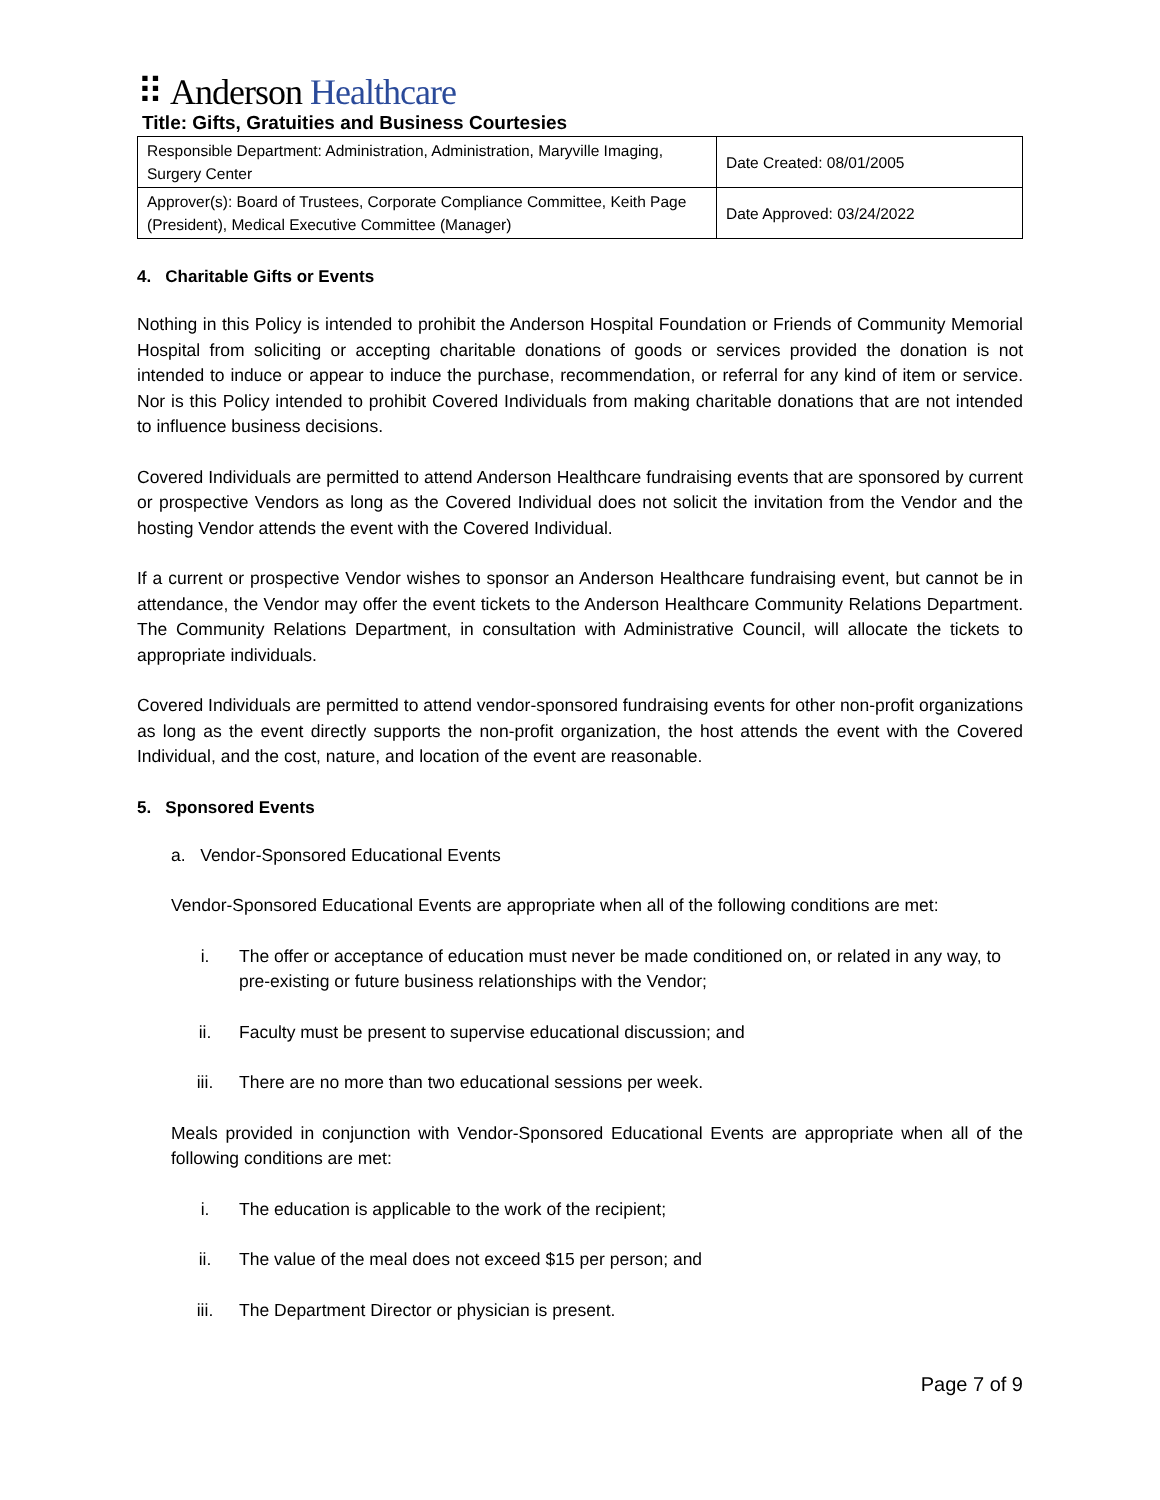⠿ Anderson Healthcare
Title: Gifts, Gratuities and Business Courtesies
| Responsible Department: Administration, Administration, Maryville Imaging, Surgery Center | Date Created: 08/01/2005 |
| Approver(s): Board of Trustees, Corporate Compliance Committee, Keith Page (President), Medical Executive Committee (Manager) | Date Approved: 03/24/2022 |
4. Charitable Gifts or Events
Nothing in this Policy is intended to prohibit the Anderson Hospital Foundation or Friends of Community Memorial Hospital from soliciting or accepting charitable donations of goods or services provided the donation is not intended to induce or appear to induce the purchase, recommendation, or referral for any kind of item or service. Nor is this Policy intended to prohibit Covered Individuals from making charitable donations that are not intended to influence business decisions.
Covered Individuals are permitted to attend Anderson Healthcare fundraising events that are sponsored by current or prospective Vendors as long as the Covered Individual does not solicit the invitation from the Vendor and the hosting Vendor attends the event with the Covered Individual.
If a current or prospective Vendor wishes to sponsor an Anderson Healthcare fundraising event, but cannot be in attendance, the Vendor may offer the event tickets to the Anderson Healthcare Community Relations Department. The Community Relations Department, in consultation with Administrative Council, will allocate the tickets to appropriate individuals.
Covered Individuals are permitted to attend vendor-sponsored fundraising events for other non-profit organizations as long as the event directly supports the non-profit organization, the host attends the event with the Covered Individual, and the cost, nature, and location of the event are reasonable.
5. Sponsored Events
a. Vendor-Sponsored Educational Events
Vendor-Sponsored Educational Events are appropriate when all of the following conditions are met:
i. The offer or acceptance of education must never be made conditioned on, or related in any way, to pre-existing or future business relationships with the Vendor;
ii. Faculty must be present to supervise educational discussion; and
iii. There are no more than two educational sessions per week.
Meals provided in conjunction with Vendor-Sponsored Educational Events are appropriate when all of the following conditions are met:
i. The education is applicable to the work of the recipient;
ii. The value of the meal does not exceed $15 per person; and
iii. The Department Director or physician is present.
Page 7 of 9